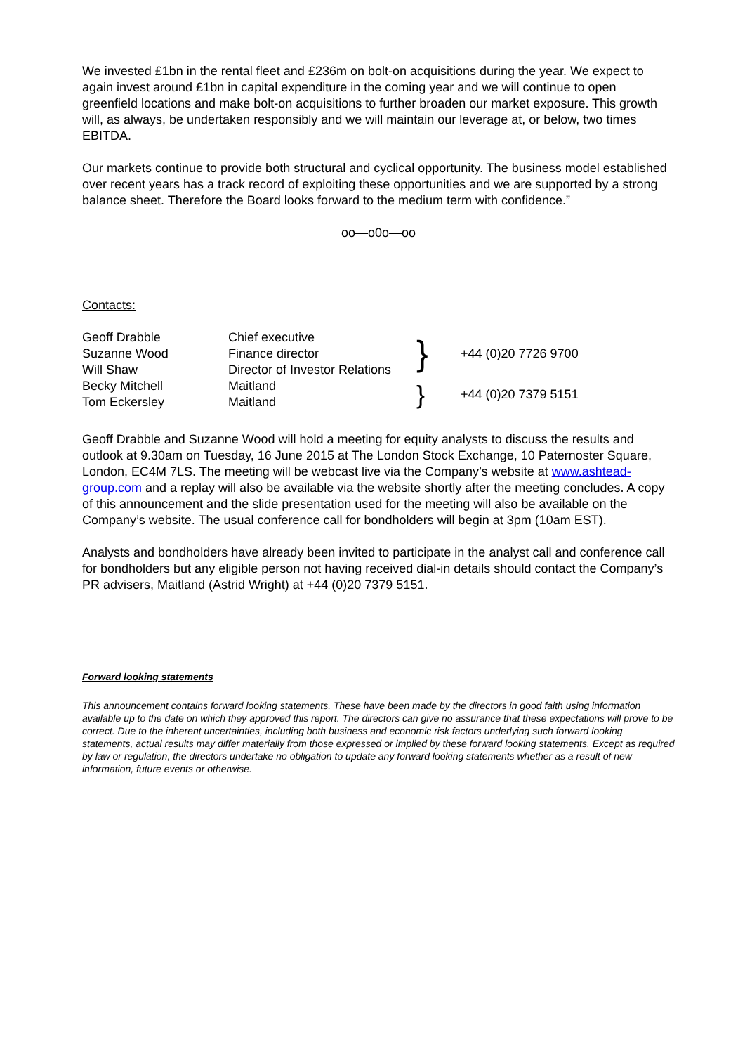We invested £1bn in the rental fleet and £236m on bolt-on acquisitions during the year. We expect to again invest around £1bn in capital expenditure in the coming year and we will continue to open greenfield locations and make bolt-on acquisitions to further broaden our market exposure. This growth will, as always, be undertaken responsibly and we will maintain our leverage at, or below, two times EBITDA.
Our markets continue to provide both structural and cyclical opportunity. The business model established over recent years has a track record of exploiting these opportunities and we are supported by a strong balance sheet. Therefore the Board looks forward to the medium term with confidence.”
oo—o0o—oo
Contacts:
| Geoff Drabble Suzanne Wood Will Shaw | Chief executive Finance director Director of Investor Relations | } | +44 (0)20 7726 9700 |
| Becky Mitchell Tom Eckersley | Maitland Maitland | } | +44 (0)20 7379 5151 |
Geoff Drabble and Suzanne Wood will hold a meeting for equity analysts to discuss the results and outlook at 9.30am on Tuesday, 16 June 2015 at The London Stock Exchange, 10 Paternoster Square, London, EC4M 7LS. The meeting will be webcast live via the Company’s website at www.ashtead-group.com and a replay will also be available via the website shortly after the meeting concludes. A copy of this announcement and the slide presentation used for the meeting will also be available on the Company’s website. The usual conference call for bondholders will begin at 3pm (10am EST).
Analysts and bondholders have already been invited to participate in the analyst call and conference call for bondholders but any eligible person not having received dial-in details should contact the Company’s PR advisers, Maitland (Astrid Wright) at +44 (0)20 7379 5151.
Forward looking statements
This announcement contains forward looking statements. These have been made by the directors in good faith using information available up to the date on which they approved this report. The directors can give no assurance that these expectations will prove to be correct. Due to the inherent uncertainties, including both business and economic risk factors underlying such forward looking statements, actual results may differ materially from those expressed or implied by these forward looking statements. Except as required by law or regulation, the directors undertake no obligation to update any forward looking statements whether as a result of new information, future events or otherwise.